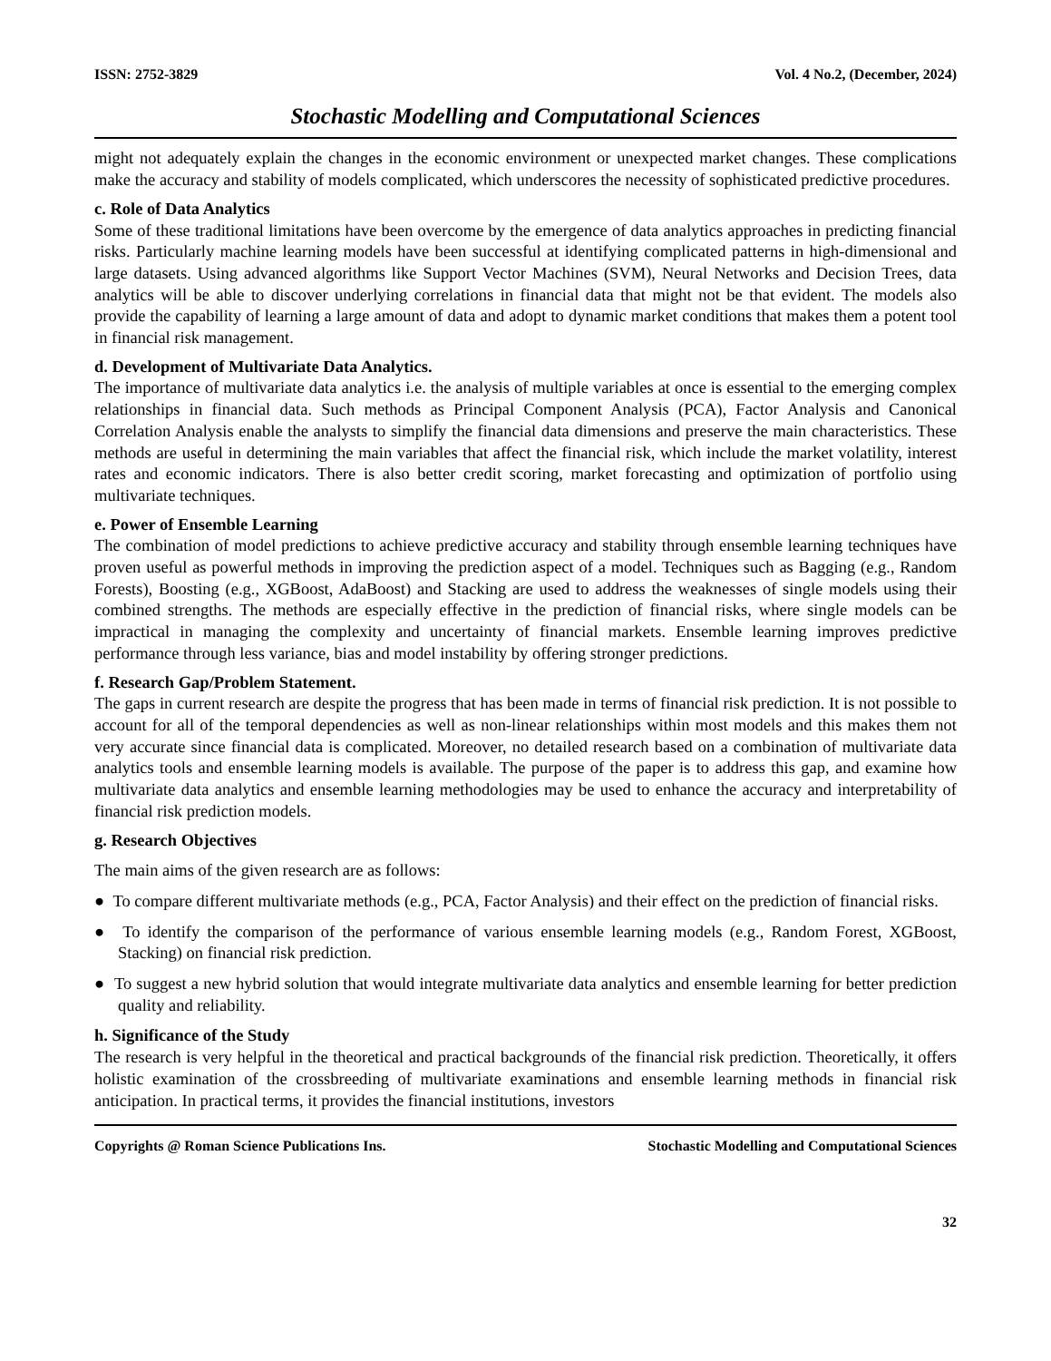ISSN: 2752-3829 Vol. 4 No.2, (December, 2024)
Stochastic Modelling and Computational Sciences
might not adequately explain the changes in the economic environment or unexpected market changes. These complications make the accuracy and stability of models complicated, which underscores the necessity of sophisticated predictive procedures.
c. Role of Data Analytics
Some of these traditional limitations have been overcome by the emergence of data analytics approaches in predicting financial risks. Particularly machine learning models have been successful at identifying complicated patterns in high-dimensional and large datasets. Using advanced algorithms like Support Vector Machines (SVM), Neural Networks and Decision Trees, data analytics will be able to discover underlying correlations in financial data that might not be that evident. The models also provide the capability of learning a large amount of data and adopt to dynamic market conditions that makes them a potent tool in financial risk management.
d. Development of Multivariate Data Analytics.
The importance of multivariate data analytics i.e. the analysis of multiple variables at once is essential to the emerging complex relationships in financial data. Such methods as Principal Component Analysis (PCA), Factor Analysis and Canonical Correlation Analysis enable the analysts to simplify the financial data dimensions and preserve the main characteristics. These methods are useful in determining the main variables that affect the financial risk, which include the market volatility, interest rates and economic indicators. There is also better credit scoring, market forecasting and optimization of portfolio using multivariate techniques.
e. Power of Ensemble Learning
The combination of model predictions to achieve predictive accuracy and stability through ensemble learning techniques have proven useful as powerful methods in improving the prediction aspect of a model. Techniques such as Bagging (e.g., Random Forests), Boosting (e.g., XGBoost, AdaBoost) and Stacking are used to address the weaknesses of single models using their combined strengths. The methods are especially effective in the prediction of financial risks, where single models can be impractical in managing the complexity and uncertainty of financial markets. Ensemble learning improves predictive performance through less variance, bias and model instability by offering stronger predictions.
f. Research Gap/Problem Statement.
The gaps in current research are despite the progress that has been made in terms of financial risk prediction. It is not possible to account for all of the temporal dependencies as well as non-linear relationships within most models and this makes them not very accurate since financial data is complicated. Moreover, no detailed research based on a combination of multivariate data analytics tools and ensemble learning models is available. The purpose of the paper is to address this gap, and examine how multivariate data analytics and ensemble learning methodologies may be used to enhance the accuracy and interpretability of financial risk prediction models.
g. Research Objectives
The main aims of the given research are as follows:
● To compare different multivariate methods (e.g., PCA, Factor Analysis) and their effect on the prediction of financial risks.
● To identify the comparison of the performance of various ensemble learning models (e.g., Random Forest, XGBoost, Stacking) on financial risk prediction.
● To suggest a new hybrid solution that would integrate multivariate data analytics and ensemble learning for better prediction quality and reliability.
h. Significance of the Study
The research is very helpful in the theoretical and practical backgrounds of the financial risk prediction. Theoretically, it offers holistic examination of the crossbreeding of multivariate examinations and ensemble learning methods in financial risk anticipation. In practical terms, it provides the financial institutions, investors
Copyrights @ Roman Science Publications Ins. Stochastic Modelling and Computational Sciences
32